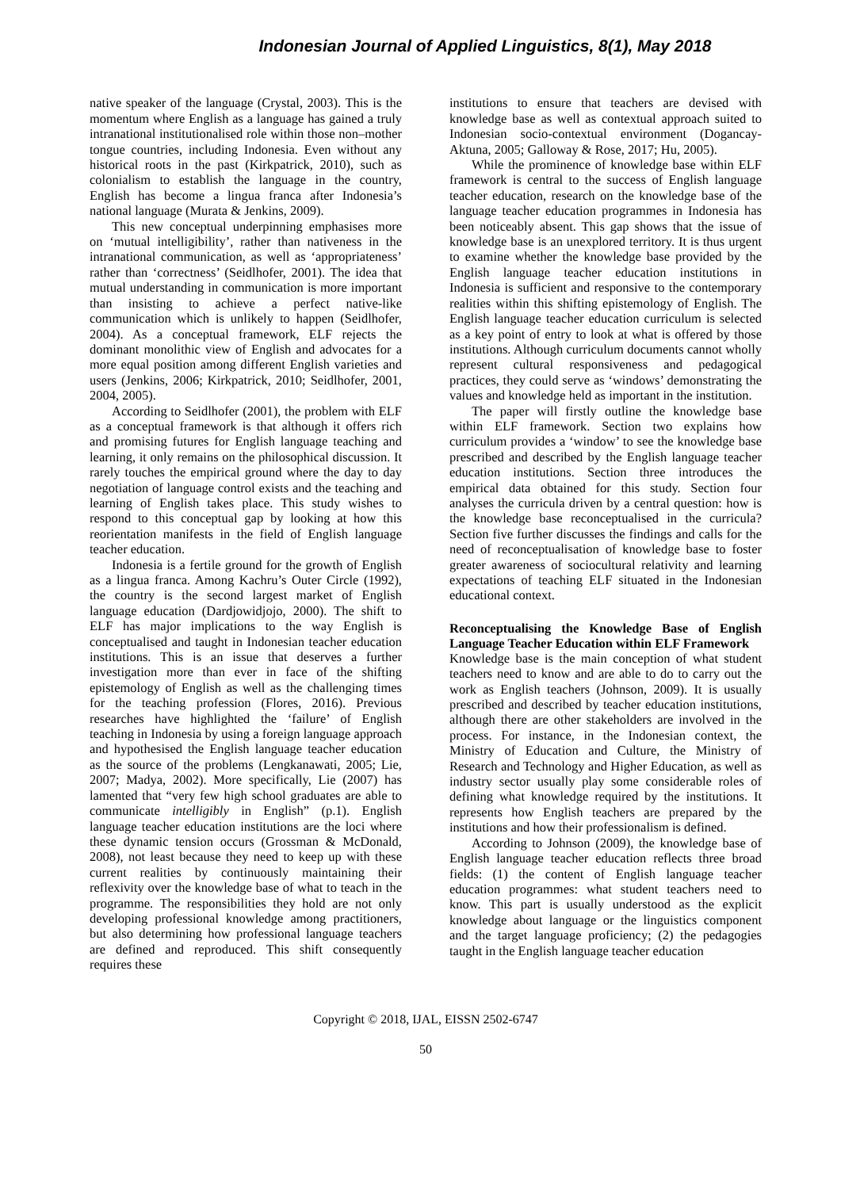Indonesian Journal of Applied Linguistics, 8(1), May 2018
native speaker of the language (Crystal, 2003). This is the momentum where English as a language has gained a truly intranational institutionalised role within those non–mother tongue countries, including Indonesia. Even without any historical roots in the past (Kirkpatrick, 2010), such as colonialism to establish the language in the country, English has become a lingua franca after Indonesia’s national language (Murata & Jenkins, 2009).
This new conceptual underpinning emphasises more on ‘mutual intelligibility’, rather than nativeness in the intranational communication, as well as ‘appropriateness’ rather than ‘correctness’ (Seidlhofer, 2001). The idea that mutual understanding in communication is more important than insisting to achieve a perfect native-like communication which is unlikely to happen (Seidlhofer, 2004). As a conceptual framework, ELF rejects the dominant monolithic view of English and advocates for a more equal position among different English varieties and users (Jenkins, 2006; Kirkpatrick, 2010; Seidlhofer, 2001, 2004, 2005).
According to Seidlhofer (2001), the problem with ELF as a conceptual framework is that although it offers rich and promising futures for English language teaching and learning, it only remains on the philosophical discussion. It rarely touches the empirical ground where the day to day negotiation of language control exists and the teaching and learning of English takes place. This study wishes to respond to this conceptual gap by looking at how this reorientation manifests in the field of English language teacher education.
Indonesia is a fertile ground for the growth of English as a lingua franca. Among Kachru’s Outer Circle (1992), the country is the second largest market of English language education (Dardjowidjojo, 2000). The shift to ELF has major implications to the way English is conceptualised and taught in Indonesian teacher education institutions. This is an issue that deserves a further investigation more than ever in face of the shifting epistemology of English as well as the challenging times for the teaching profession (Flores, 2016). Previous researches have highlighted the ‘failure’ of English teaching in Indonesia by using a foreign language approach and hypothesised the English language teacher education as the source of the problems (Lengkanawati, 2005; Lie, 2007; Madya, 2002). More specifically, Lie (2007) has lamented that “very few high school graduates are able to communicate intelligibly in English” (p.1). English language teacher education institutions are the loci where these dynamic tension occurs (Grossman & McDonald, 2008), not least because they need to keep up with these current realities by continuously maintaining their reflexivity over the knowledge base of what to teach in the programme. The responsibilities they hold are not only developing professional knowledge among practitioners, but also determining how professional language teachers are defined and reproduced. This shift consequently requires these
institutions to ensure that teachers are devised with knowledge base as well as contextual approach suited to Indonesian socio-contextual environment (Dogancay-Aktuna, 2005; Galloway & Rose, 2017; Hu, 2005).
While the prominence of knowledge base within ELF framework is central to the success of English language teacher education, research on the knowledge base of the language teacher education programmes in Indonesia has been noticeably absent. This gap shows that the issue of knowledge base is an unexplored territory. It is thus urgent to examine whether the knowledge base provided by the English language teacher education institutions in Indonesia is sufficient and responsive to the contemporary realities within this shifting epistemology of English. The English language teacher education curriculum is selected as a key point of entry to look at what is offered by those institutions. Although curriculum documents cannot wholly represent cultural responsiveness and pedagogical practices, they could serve as ‘windows’ demonstrating the values and knowledge held as important in the institution.
The paper will firstly outline the knowledge base within ELF framework. Section two explains how curriculum provides a ‘window’ to see the knowledge base prescribed and described by the English language teacher education institutions. Section three introduces the empirical data obtained for this study. Section four analyses the curricula driven by a central question: how is the knowledge base reconceptualised in the curricula? Section five further discusses the findings and calls for the need of reconceptualisation of knowledge base to foster greater awareness of sociocultural relativity and learning expectations of teaching ELF situated in the Indonesian educational context.
Reconceptualising the Knowledge Base of English Language Teacher Education within ELF Framework
Knowledge base is the main conception of what student teachers need to know and are able to do to carry out the work as English teachers (Johnson, 2009). It is usually prescribed and described by teacher education institutions, although there are other stakeholders are involved in the process. For instance, in the Indonesian context, the Ministry of Education and Culture, the Ministry of Research and Technology and Higher Education, as well as industry sector usually play some considerable roles of defining what knowledge required by the institutions. It represents how English teachers are prepared by the institutions and how their professionalism is defined.
According to Johnson (2009), the knowledge base of English language teacher education reflects three broad fields: (1) the content of English language teacher education programmes: what student teachers need to know. This part is usually understood as the explicit knowledge about language or the linguistics component and the target language proficiency; (2) the pedagogies taught in the English language teacher education
Copyright © 2018, IJAL, EISSN 2502-6747
50